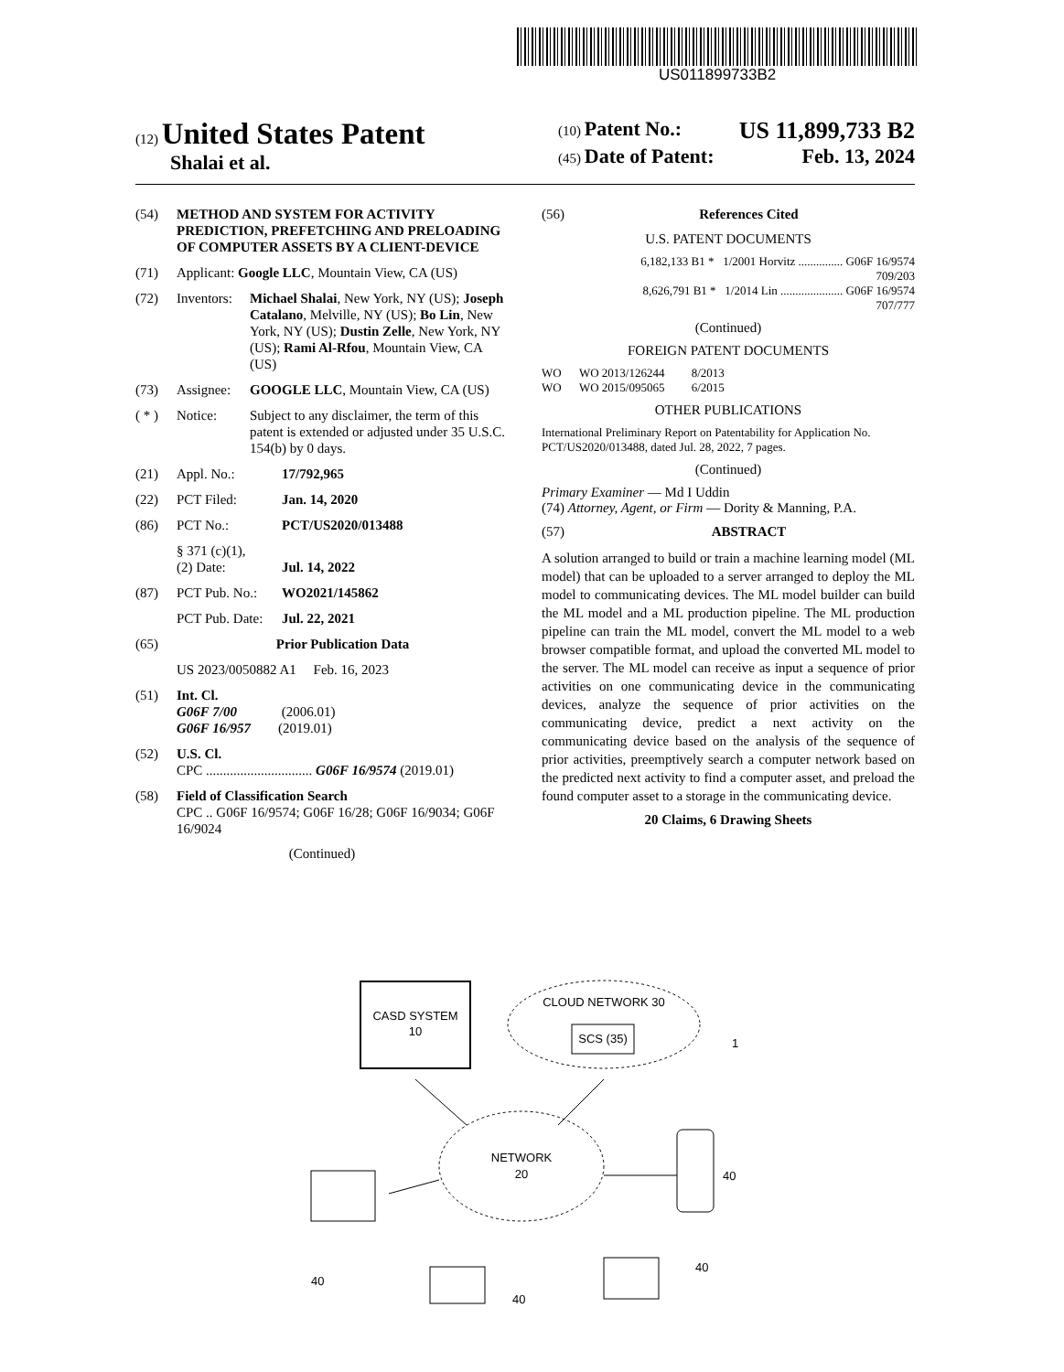US011899733B2
(12) United States Patent
Shalai et al.
(10) Patent No.: US 11,899,733 B2
(45) Date of Patent: Feb. 13, 2024
(54) METHOD AND SYSTEM FOR ACTIVITY PREDICTION, PREFETCHING AND PRELOADING OF COMPUTER ASSETS BY A CLIENT-DEVICE
(71) Applicant: Google LLC, Mountain View, CA (US)
(72) Inventors: Michael Shalai, New York, NY (US); Joseph Catalano, Melville, NY (US); Bo Lin, New York, NY (US); Dustin Zelle, New York, NY (US); Rami Al-Rfou, Mountain View, CA (US)
(73) Assignee: GOOGLE LLC, Mountain View, CA (US)
( * ) Notice: Subject to any disclaimer, the term of this patent is extended or adjusted under 35 U.S.C. 154(b) by 0 days.
(21) Appl. No.: 17/792,965
(22) PCT Filed: Jan. 14, 2020
(86) PCT No.: PCT/US2020/013488
§ 371 (c)(1),
(2) Date:
Jul. 14, 2022
(87) PCT Pub. No.: WO2021/145862
PCT Pub. Date: Jul. 22, 2021
(65) Prior Publication Data
US 2023/0050882 A1 Feb. 16, 2023
(51) Int. Cl.
G06F 7/00 (2006.01)
G06F 16/957 (2019.01)
(52) U.S. Cl.
CPC ............................... G06F 16/9574 (2019.01)
(58) Field of Classification Search
CPC .. G06F 16/9574; G06F 16/28; G06F 16/9034; G06F 16/9024
(Continued)
(56) References Cited
U.S. PATENT DOCUMENTS
6,182,133 B1 * 1/2001 Horvitz ............... G06F 16/9574
709/203
8,626,791 B1 * 1/2014 Lin ..................... G06F 16/9574
707/777
(Continued)
FOREIGN PATENT DOCUMENTS
WO WO 2013/126244 8/2013
WO WO 2015/095065 6/2015
OTHER PUBLICATIONS
International Preliminary Report on Patentability for Application No. PCT/US2020/013488, dated Jul. 28, 2022, 7 pages.
(Continued)
Primary Examiner — Md I Uddin
(74) Attorney, Agent, or Firm — Dority & Manning, P.A.
(57) ABSTRACT
A solution arranged to build or train a machine learning model (ML model) that can be uploaded to a server arranged to deploy the ML model to communicating devices. The ML model builder can build the ML model and a ML production pipeline. The ML production pipeline can train the ML model, convert the ML model to a web browser compatible format, and upload the converted ML model to the server. The ML model can receive as input a sequence of prior activities on one communicating device in the communicating devices, analyze the sequence of prior activities on the communicating device, predict a next activity on the communicating device based on the analysis of the sequence of prior activities, preemptively search a computer network based on the predicted next activity to find a computer asset, and preload the found computer asset to a storage in the communicating device.
20 Claims, 6 Drawing Sheets
CASD SYSTEM
10
CLOUD NETWORK 30
SCS (35)
1
NETWORK
20
40
40
40
40